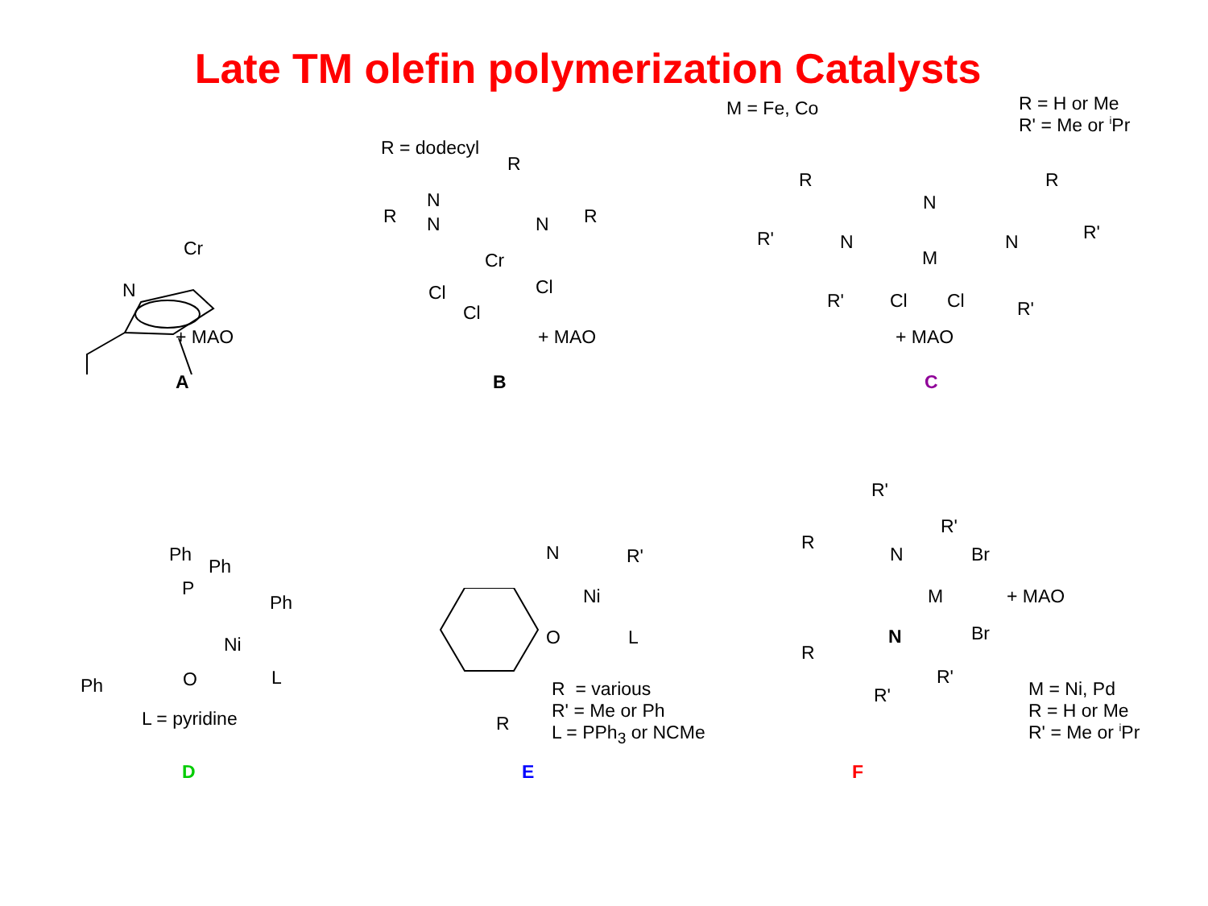Late TM olefin polymerization Catalysts
Cr
N
+ MAO
A
R = dodecyl
N
R
R N N R
Cr
Cl
Cl
Cl
+ MAO
B
M = Fe, Co
R = H or Me
R' = Me or <sup>i</sup>Pr
R R
N
N N
R' R'
M
Cl Cl
R' R'
+ MAO
C
Ph
Ph
P
Ph
Ni
O L
Ph
L = pyridine
D
N R'
Ni
O L
R
R = various
R' = Me or Ph
L = PPh<sub>3</sub> or NCMe
E
R'
R'
R
N Br
M + MAO
Br
N
R
R'
R'
M = Ni, Pd
R = H or Me
R' = Me or <sup>i</sup>Pr
F